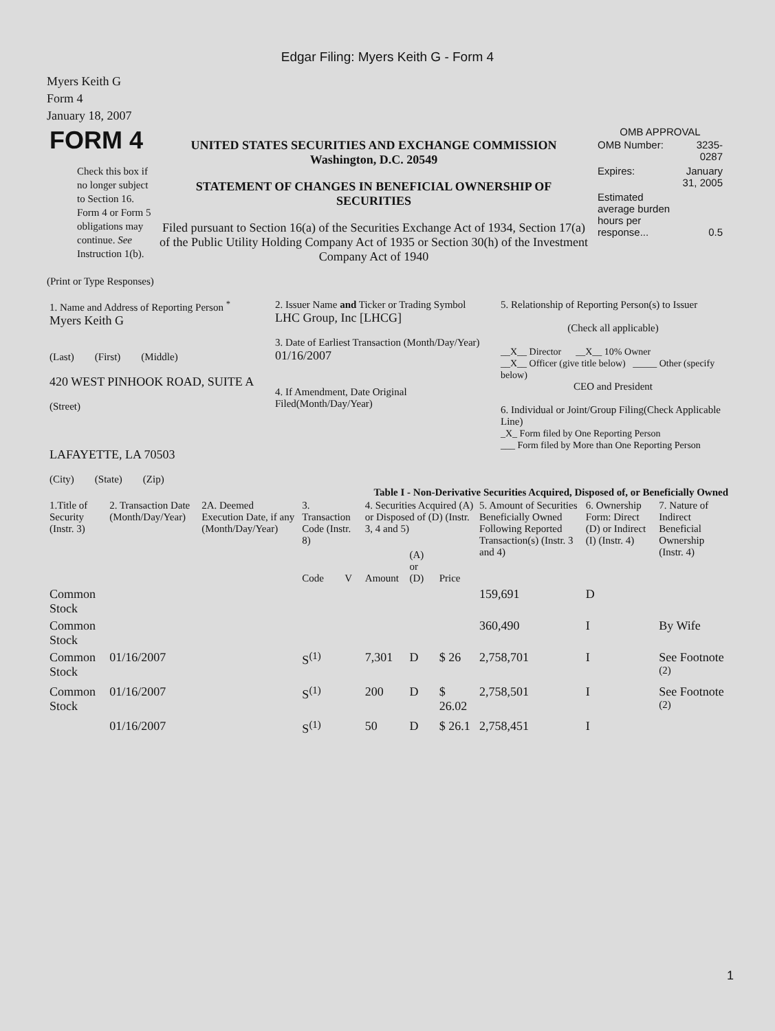Edgar Filing: Myers Keith G - Form 4
Myers Keith G
Form 4
January 18, 2007
| FORM 4 Check this box if no longer subject to Section 16. Form 4 or Form 5 obligations may continue. See Instruction 1(b). | UNITED STATES SECURITIES AND EXCHANGE COMMISSION Washington, D.C. 20549 STATEMENT OF CHANGES IN BENEFICIAL OWNERSHIP OF SECURITIES Filed pursuant to Section 16(a) of the Securities Exchange Act of 1934, Section 17(a) of the Public Utility Holding Company Act of 1935 or Section 30(h) of the Investment Company Act of 1940 | OMB APPROVAL / OMB Number: / 3235-0287 / / Expires: / January 31, 2005 / / Estimated average burden hours per response... / 0.5 / |
(Print or Type Responses)
| 1. Name and Address of Reporting Person <sup>*</sup> Myers Keith G (Last) (First) (Middle) 420 WEST PINHOOK ROAD, SUITE A (Street) LAFAYETTE, LA 70503 (City) (State) (Zip) | 2. Issuer Name and Ticker or Trading Symbol LHC Group, Inc [LHCG] 3. Date of Earliest Transaction (Month/Day/Year) 01/16/2007 4. If Amendment, Date Original Filed(Month/Day/Year) | 5. Relationship of Reporting Person(s) to Issuer (Check all applicable) __X__ Director __X__ 10% Owner __X__ Officer (give title below) _____ Other (specify below) CEO and President 6. Individual or Joint/Group Filing(Check Applicable Line) _X_ Form filed by One Reporting Person ___ Form filed by More than One Reporting Person |
Table I - Non-Derivative Securities Acquired, Disposed of, or Beneficially Owned
| 1.Title of Security (Instr. 3) | 2. Transaction Date (Month/Day/Year) | 2A. Deemed Execution Date, if any (Month/Day/Year) | 3. Transaction Code (Instr. 8) | | 4. Securities Acquired (A) or Disposed of (D) (Instr. 3, 4 and 5) | | | 5. Amount of Securities Beneficially Owned Following Reported Transaction(s) (Instr. 3 and 4) | 6. Ownership Form: Direct (D) or Indirect (I) (Instr. 4) | 7. Nature of Indirect Beneficial Ownership (Instr. 4) |
| --- | --- | --- | --- | --- | --- | --- | --- | --- | --- | --- |
| | | | Code | V | Amount | (A) or (D) | Price | | | |
| Common Stock | | | | | | | | 159,691 | D | |
| Common Stock | | | | | | | | 360,490 | I | By Wife |
| Common Stock | 01/16/2007 | | S<sup>(1)</sup> | | 7,301 | D | $ 26 | 2,758,701 | I | See Footnote <sup>(2)</sup> |
| Common Stock | 01/16/2007 | | S<sup>(1)</sup> | | 200 | D | $ 26.02 | 2,758,501 | I | See Footnote <sup>(2)</sup> |
| | 01/16/2007 | | S<sup>(1)</sup> | | 50 | D | $ 26.1 | 2,758,451 | I | |
1